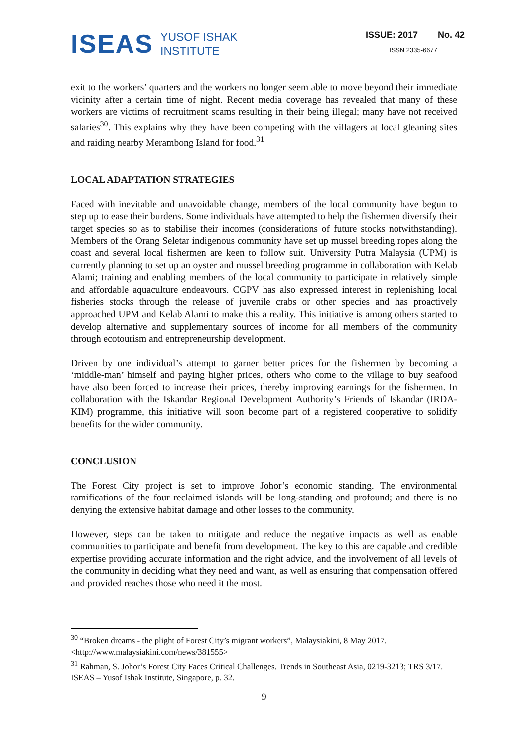ISEAS YUSOF ISHAK
INSTITUTE
ISSUE: 2017 No. 42
ISSN 2335-6677
exit to the workers’ quarters and the workers no longer seem able to move beyond their immediate vicinity after a certain time of night. Recent media coverage has revealed that many of these workers are victims of recruitment scams resulting in their being illegal; many have not received salaries<sup>30</sup>. This explains why they have been competing with the villagers at local gleaning sites and raiding nearby Merambong Island for food.<sup>31</sup>
LOCAL ADAPTATION STRATEGIES
Faced with inevitable and unavoidable change, members of the local community have begun to step up to ease their burdens. Some individuals have attempted to help the fishermen diversify their target species so as to stabilise their incomes (considerations of future stocks notwithstanding). Members of the Orang Seletar indigenous community have set up mussel breeding ropes along the coast and several local fishermen are keen to follow suit. University Putra Malaysia (UPM) is currently planning to set up an oyster and mussel breeding programme in collaboration with Kelab Alami; training and enabling members of the local community to participate in relatively simple and affordable aquaculture endeavours. CGPV has also expressed interest in replenishing local fisheries stocks through the release of juvenile crabs or other species and has proactively approached UPM and Kelab Alami to make this a reality. This initiative is among others started to develop alternative and supplementary sources of income for all members of the community through ecotourism and entrepreneurship development.
Driven by one individual’s attempt to garner better prices for the fishermen by becoming a ‘middle-man’ himself and paying higher prices, others who come to the village to buy seafood have also been forced to increase their prices, thereby improving earnings for the fishermen. In collaboration with the Iskandar Regional Development Authority’s Friends of Iskandar (IRDA-KIM) programme, this initiative will soon become part of a registered cooperative to solidify benefits for the wider community.
CONCLUSION
The Forest City project is set to improve Johor’s economic standing. The environmental ramifications of the four reclaimed islands will be long-standing and profound; and there is no denying the extensive habitat damage and other losses to the community.
However, steps can be taken to mitigate and reduce the negative impacts as well as enable communities to participate and benefit from development. The key to this are capable and credible expertise providing accurate information and the right advice, and the involvement of all levels of the community in deciding what they need and want, as well as ensuring that compensation offered and provided reaches those who need it the most.
<sup>30</sup> “Broken dreams - the plight of Forest City’s migrant workers”, Malaysiakini, 8 May 2017. <http://www.malaysiakini.com/news/381555>
<sup>31</sup> Rahman, S. Johor’s Forest City Faces Critical Challenges. Trends in Southeast Asia, 0219-3213; TRS 3/17. ISEAS – Yusof Ishak Institute, Singapore, p. 32.
9